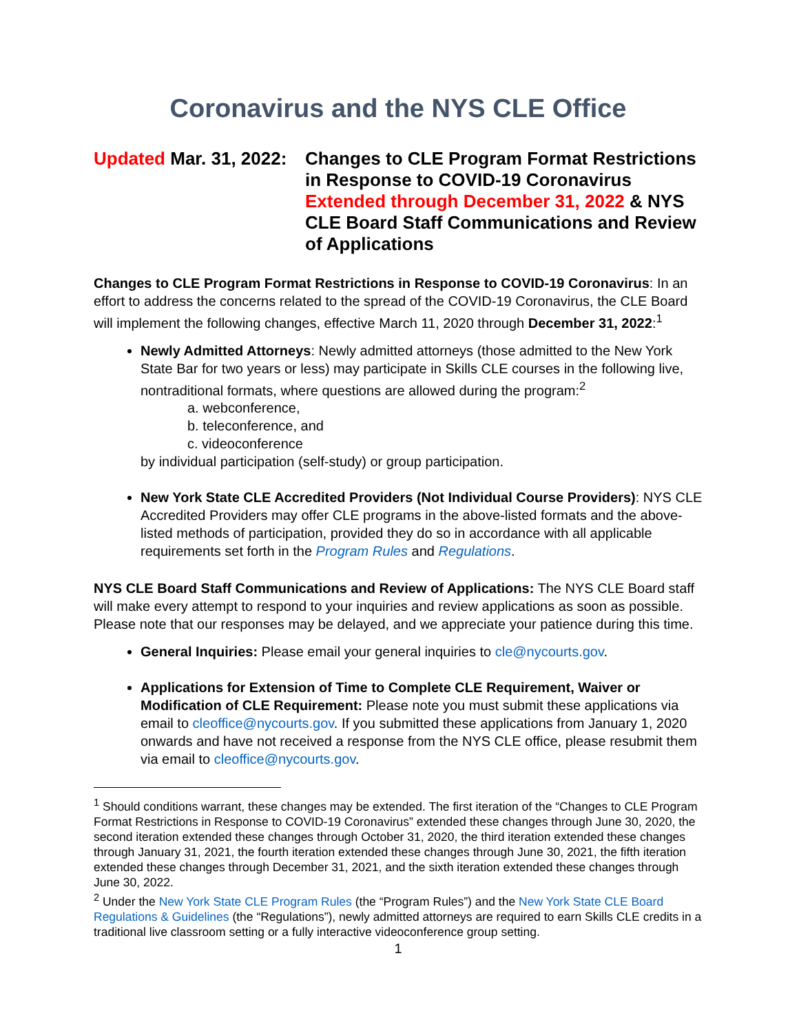Coronavirus and the NYS CLE Office
Updated Mar. 31, 2022:
Changes to CLE Program Format Restrictions in Response to COVID-19 Coronavirus Extended through December 31, 2022 & NYS CLE Board Staff Communications and Review of Applications
Changes to CLE Program Format Restrictions in Response to COVID-19 Coronavirus: In an effort to address the concerns related to the spread of the COVID-19 Coronavirus, the CLE Board will implement the following changes, effective March 11, 2020 through December 31, 2022:<sup>1</sup>
Newly Admitted Attorneys: Newly admitted attorneys (those admitted to the New York State Bar for two years or less) may participate in Skills CLE courses in the following live, nontraditional formats, where questions are allowed during the program:<sup>2</sup>
a. webconference,
b. teleconference, and
c. videoconference
by individual participation (self-study) or group participation.
New York State CLE Accredited Providers (Not Individual Course Providers): NYS CLE Accredited Providers may offer CLE programs in the above-listed formats and the above-listed methods of participation, provided they do so in accordance with all applicable requirements set forth in the Program Rules and Regulations.
NYS CLE Board Staff Communications and Review of Applications: The NYS CLE Board staff will make every attempt to respond to your inquiries and review applications as soon as possible. Please note that our responses may be delayed, and we appreciate your patience during this time.
General Inquiries: Please email your general inquiries to cle@nycourts.gov.
Applications for Extension of Time to Complete CLE Requirement, Waiver or Modification of CLE Requirement: Please note you must submit these applications via email to cleoffice@nycourts.gov. If you submitted these applications from January 1, 2020 onwards and have not received a response from the NYS CLE office, please resubmit them via email to cleoffice@nycourts.gov.
<sup>1</sup> Should conditions warrant, these changes may be extended. The first iteration of the “Changes to CLE Program Format Restrictions in Response to COVID-19 Coronavirus” extended these changes through June 30, 2020, the second iteration extended these changes through October 31, 2020, the third iteration extended these changes through January 31, 2021, the fourth iteration extended these changes through June 30, 2021, the fifth iteration extended these changes through December 31, 2021, and the sixth iteration extended these changes through June 30, 2022.
<sup>2</sup> Under the New York State CLE Program Rules (the “Program Rules”) and the New York State CLE Board Regulations & Guidelines (the “Regulations”), newly admitted attorneys are required to earn Skills CLE credits in a traditional live classroom setting or a fully interactive videoconference group setting.
1